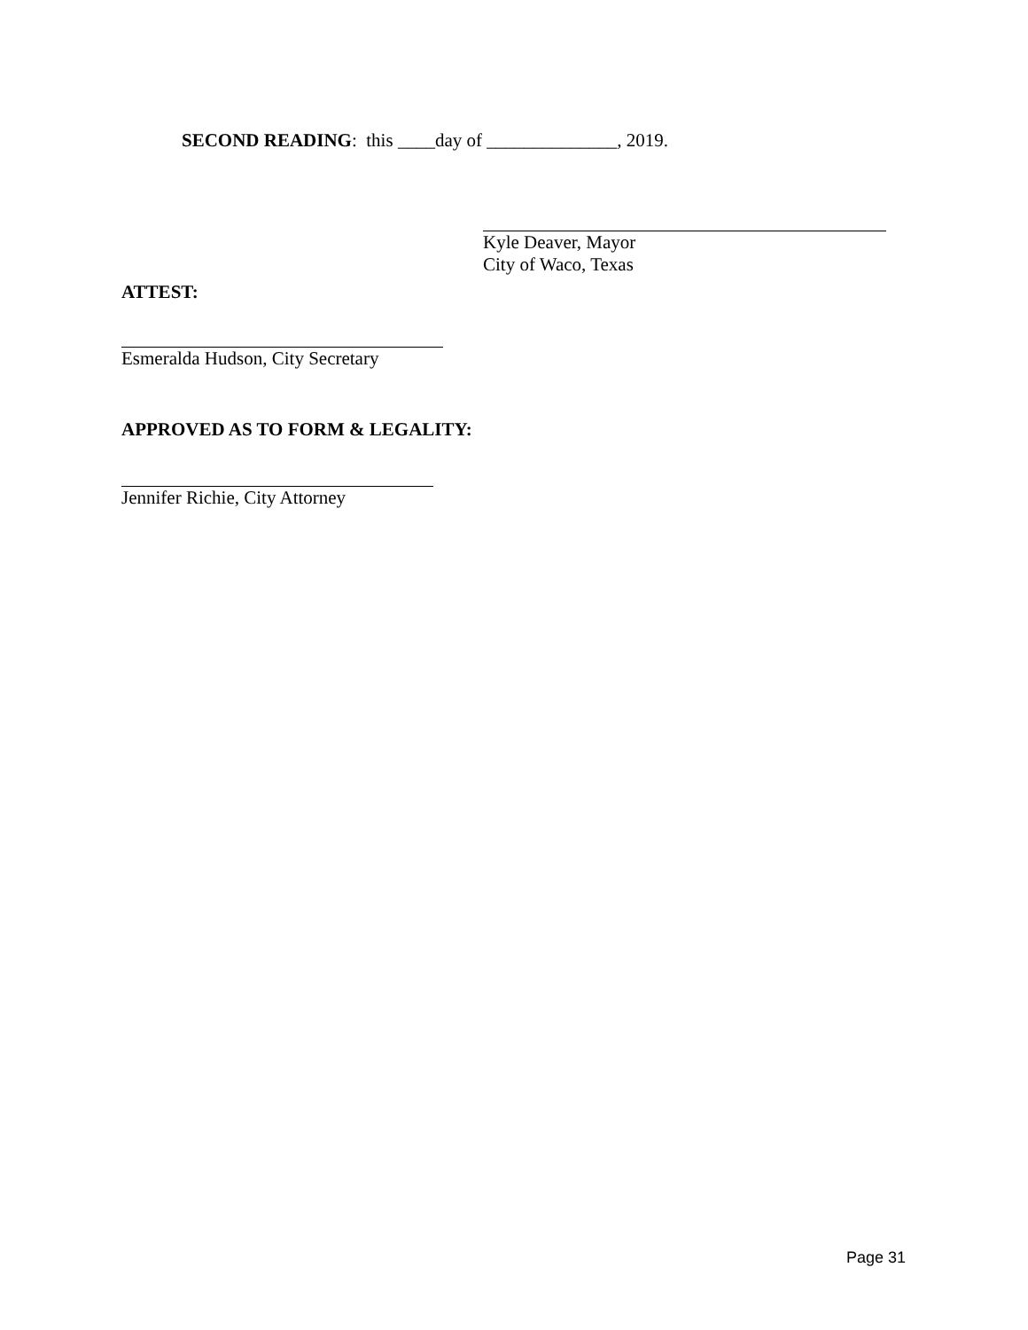SECOND READING: this ____day of ______________, 2019.
Kyle Deaver, Mayor
City of Waco, Texas
ATTEST:
Esmeralda Hudson, City Secretary
APPROVED AS TO FORM & LEGALITY:
Jennifer Richie, City Attorney
Page 31